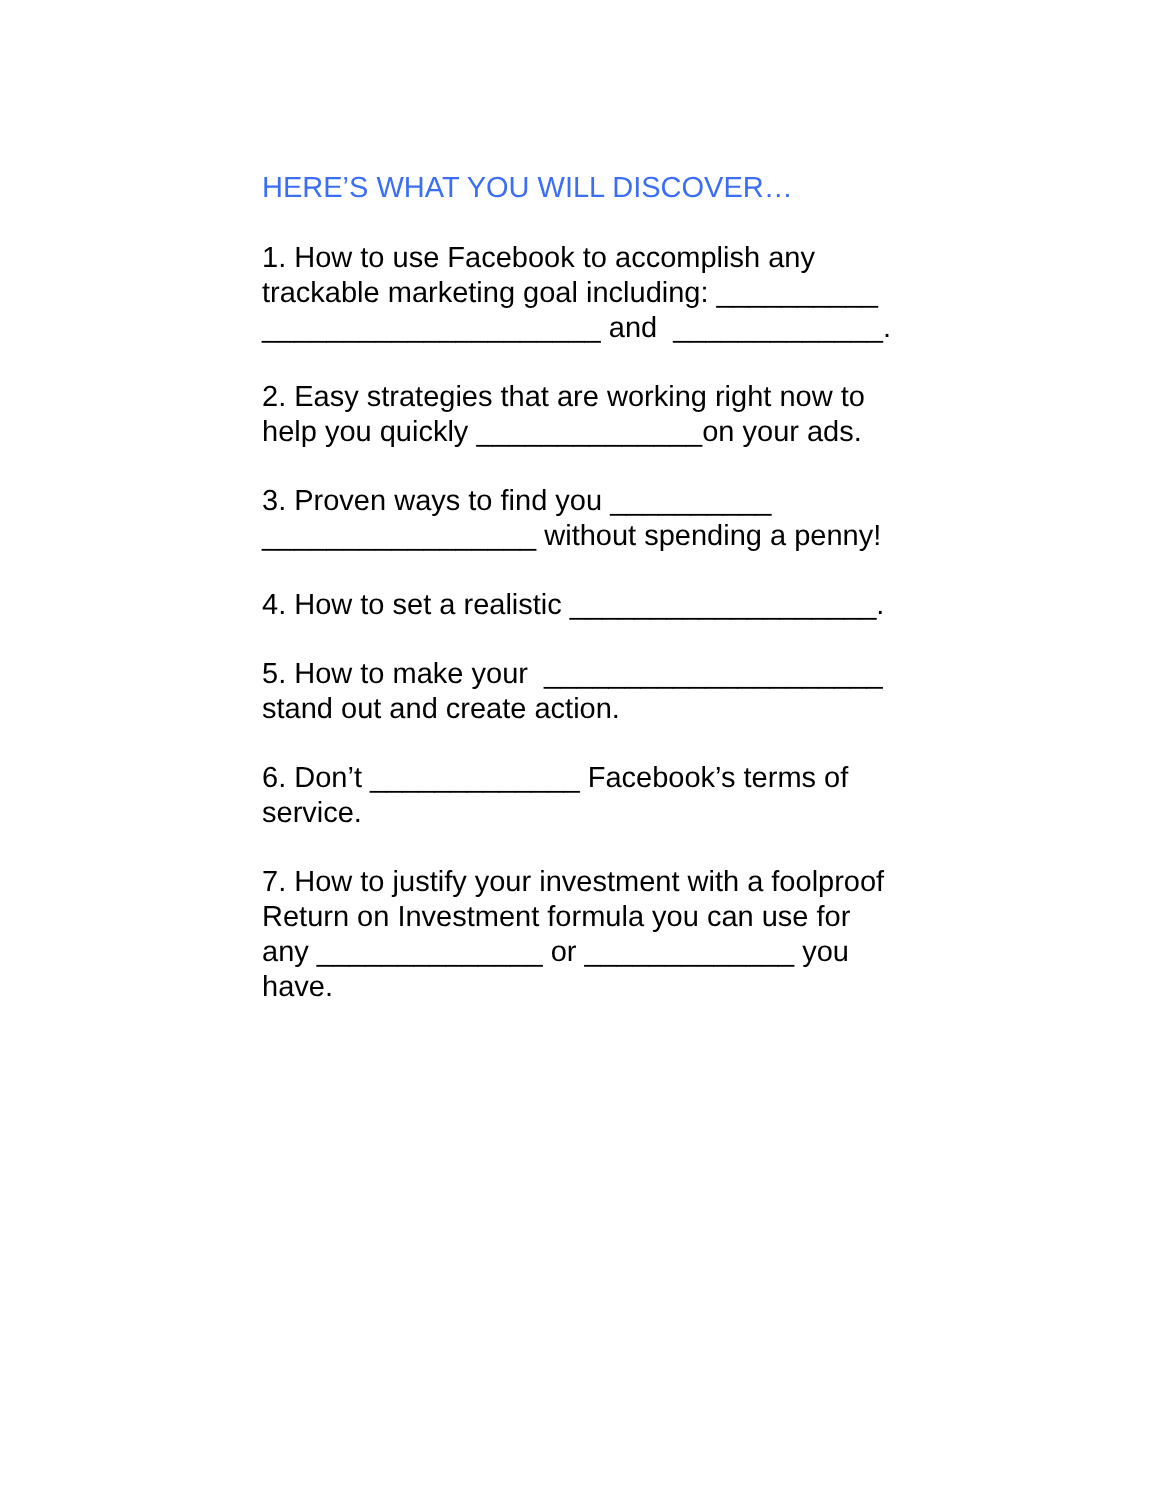HERE’S WHAT YOU WILL DISCOVER…
1. How to use Facebook to accomplish any trackable marketing goal including: __________ _____________________ and _____________.
2. Easy strategies that are working right now to help you quickly ______________on your ads.
3. Proven ways to find you __________ _________________ without spending a penny!
4. How to set a realistic ___________________.
5. How to make your _____________________ stand out and create action.
6. Don’t _____________ Facebook’s terms of service.
7. How to justify your investment with a foolproof Return on Investment formula you can use for any ______________ or _____________ you have.